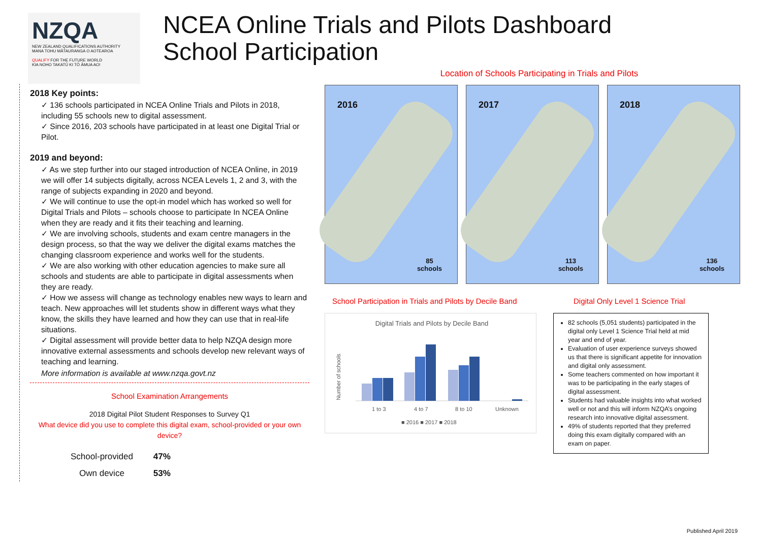NZQA
NEW ZEALAND QUALIFICATIONS AUTHORITY
MANA TOHU MĀTAURANGA O AOTEAROA
QUALIFY FOR THE FUTURE WORLD
KIA NOHO TAKATŪ KI TŌ ĀMUA AO!
NCEA Online Trials and Pilots Dashboard
School Participation
2018 Key points:
✓ 136 schools participated in NCEA Online Trials and Pilots in 2018, including 55 schools new to digital assessment.
✓ Since 2016, 203 schools have participated in at least one Digital Trial or Pilot.
2019 and beyond:
✓ As we step further into our staged introduction of NCEA Online, in 2019 we will offer 14 subjects digitally, across NCEA Levels 1, 2 and 3, with the range of subjects expanding in 2020 and beyond.
✓ We will continue to use the opt-in model which has worked so well for Digital Trials and Pilots – schools choose to participate In NCEA Online when they are ready and it fits their teaching and learning.
✓ We are involving schools, students and exam centre managers in the design process, so that the way we deliver the digital exams matches the changing classroom experience and works well for the students.
✓ We are also working with other education agencies to make sure all schools and students are able to participate in digital assessments when they are ready.
✓ How we assess will change as technology enables new ways to learn and teach. New approaches will let students show in different ways what they know, the skills they have learned and how they can use that in real-life situations.
✓ Digital assessment will provide better data to help NZQA design more innovative external assessments and schools develop new relevant ways of teaching and learning.
More information is available at www.nzqa.govt.nz
School Examination Arrangements
2018 Digital Pilot Student Responses to Survey Q1
What device did you use to complete this digital exam, school-provided or your own device?
| School-provided | 47% |
| Own device | 53% |
Location of Schools Participating in Trials and Pilots
2016
85
schools
2017
113
schools
2018
136
schools
School Participation in Trials and Pilots by Decile Band
Digital Trials and Pilots by Decile Band
Number of schools
1 to 3
4 to 7
8 to 10
Unknown
■ 2016 ■ 2017 ■ 2018
Digital Only Level 1 Science Trial
82 schools (5,051 students) participated in the digital only Level 1 Science Trial held at mid year and end of year.
Evaluation of user experience surveys showed us that there is significant appetite for innovation and digital only assessment.
Some teachers commented on how important it was to be participating in the early stages of digital assessment.
Students had valuable insights into what worked well or not and this will inform NZQA’s ongoing research into innovative digital assessment.
49% of students reported that they preferred doing this exam digitally compared with an exam on paper.
Published April 2019